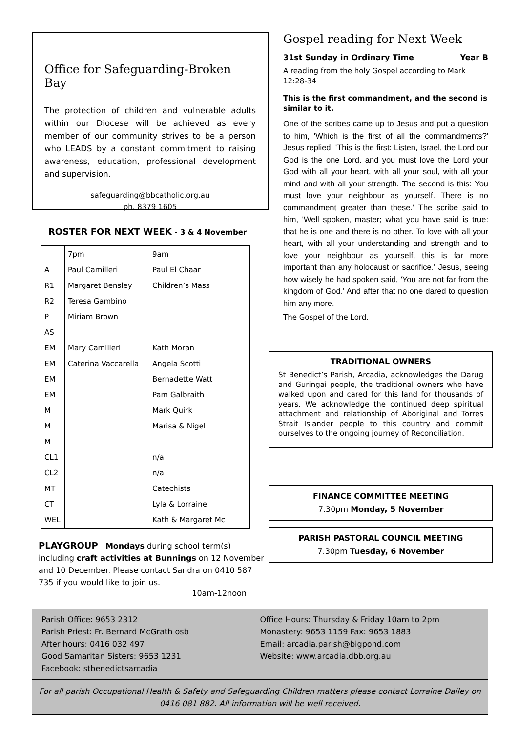Office for Safeguarding-Broken Bay
The protection of children and vulnerable adults within our Diocese will be achieved as every member of our community strives to be a person who LEADS by a constant commitment to raising awareness, education, professional development and supervision.
safeguarding@bbcatholic.org.au
ph. 8379 1605
ROSTER FOR NEXT WEEK - 3 & 4 November
| | 7pm | 9am |
| A | Paul Camilleri | Paul El Chaar |
| R1 | Margaret Bensley | Children’s Mass |
| R2 | Teresa Gambino | |
| P | Miriam Brown | |
| AS | | |
| EM | Mary Camilleri | Kath Moran |
| EM | Caterina Vaccarella | Angela Scotti |
| EM | | Bernadette Watt |
| EM | | Pam Galbraith |
| M | | Mark Quirk |
| M | | Marisa & Nigel |
| M | | |
| CL1 | | n/a |
| CL2 | | n/a |
| MT | | Catechists |
| CT | | Lyla & Lorraine |
| WEL | | Kath & Margaret Mc |
PLAYGROUP Mondays during school term(s) including craft activities at Bunnings on 12 November and 10 December. Please contact Sandra on 0410 587 735 if you would like to join us.
10am-12noon
Gospel reading for Next Week
31st Sunday in Ordinary Time Year B
A reading from the holy Gospel according to Mark 12:28-34
This is the first commandment, and the second is similar to it.
One of the scribes came up to Jesus and put a question to him, 'Which is the first of all the commandments?' Jesus replied, 'This is the first: Listen, Israel, the Lord our God is the one Lord, and you must love the Lord your God with all your heart, with all your soul, with all your mind and with all your strength. The second is this: You must love your neighbour as yourself. There is no commandment greater than these.' The scribe said to him, 'Well spoken, master; what you have said is true: that he is one and there is no other. To love with all your heart, with all your understanding and strength and to love your neighbour as yourself, this is far more important than any holocaust or sacrifice.' Jesus, seeing how wisely he had spoken said, 'You are not far from the kingdom of God.' And after that no one dared to question him any more.
The Gospel of the Lord.
TRADITIONAL OWNERS
St Benedict’s Parish, Arcadia, acknowledges the Darug and Guringai people, the traditional owners who have walked upon and cared for this land for thousands of years. We acknowledge the continued deep spiritual attachment and relationship of Aboriginal and Torres Strait Islander people to this country and commit ourselves to the ongoing journey of Reconciliation.
FINANCE COMMITTEE MEETING
7.30pm Monday, 5 November
PARISH PASTORAL COUNCIL MEETING
7.30pm Tuesday, 6 November
Parish Office: 9653 2312
Parish Priest: Fr. Bernard McGrath osb
After hours: 0416 032 497
Good Samaritan Sisters: 9653 1231
Facebook: stbenedictsarcadia
Office Hours: Thursday & Friday 10am to 2pm
Monastery: 9653 1159 Fax: 9653 1883
Email: arcadia.parish@bigpond.com
Website: www.arcadia.dbb.org.au
For all parish Occupational Health & Safety and Safeguarding Children matters please contact Lorraine Dailey on 0416 081 882. All information will be well received.